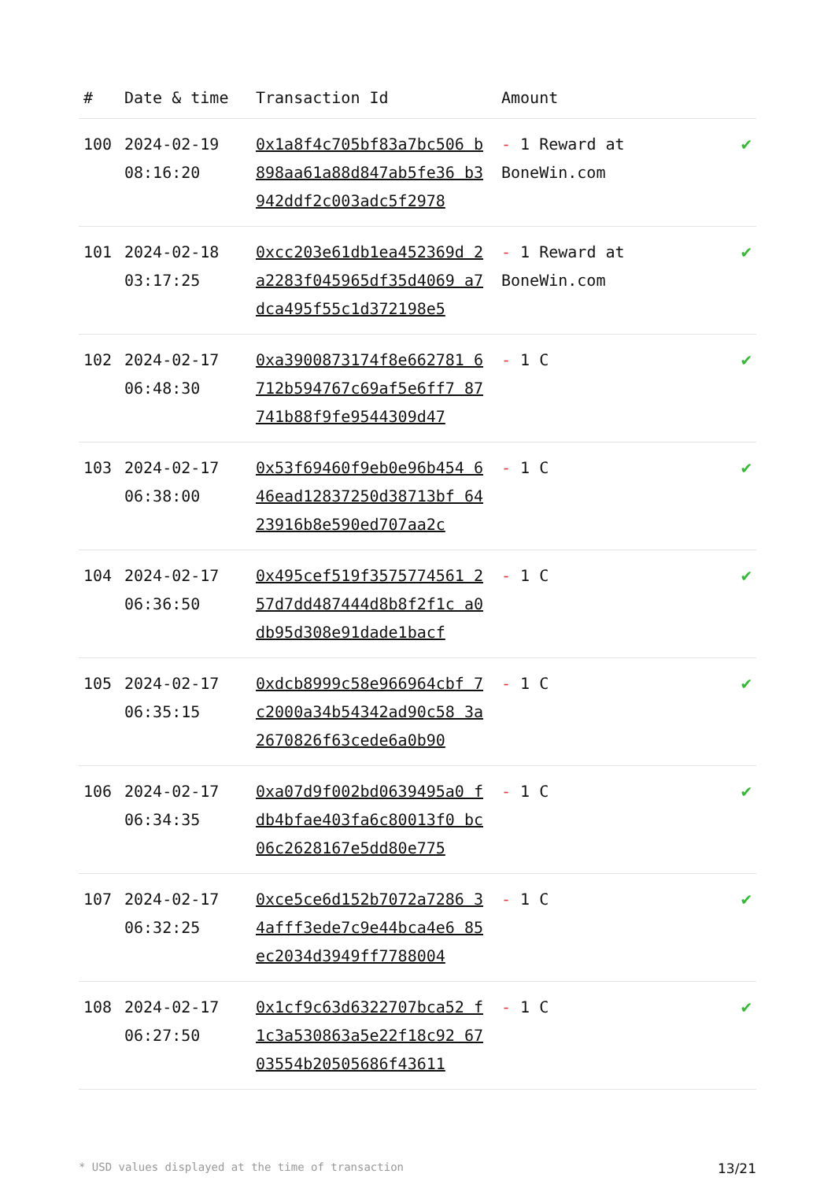| # | Date & time | Transaction Id | Amount | |
| --- | --- | --- | --- | --- |
| 100 | 2024-02-19 08:16:20 | 0x1a8f4c705bf83a7bc506 b898aa61a88d847ab5fe36 b3942ddf2c003adc5f2978 | - 1 Reward at BoneWin.com | ✔ |
| 101 | 2024-02-18 03:17:25 | 0xcc203e61db1ea452369d 2a2283f045965df35d4069 a7dca495f55c1d372198e5 | - 1 Reward at BoneWin.com | ✔ |
| 102 | 2024-02-17 06:48:30 | 0xa3900873174f8e662781 6712b594767c69af5e6ff7 87741b88f9fe9544309d47 | - 1 C | ✔ |
| 103 | 2024-02-17 06:38:00 | 0x53f69460f9eb0e96b454 646ead12837250d38713bf 6423916b8e590ed707aa2c | - 1 C | ✔ |
| 104 | 2024-02-17 06:36:50 | 0x495cef519f3575774561 257d7dd487444d8b8f2f1c a0db95d308e91dade1bacf | - 1 C | ✔ |
| 105 | 2024-02-17 06:35:15 | 0xdcb8999c58e966964cbf 7c2000a34b54342ad90c58 3a2670826f63cede6a0b90 | - 1 C | ✔ |
| 106 | 2024-02-17 06:34:35 | 0xa07d9f002bd0639495a0 fdb4bfae403fa6c80013f0 bc06c2628167e5dd80e775 | - 1 C | ✔ |
| 107 | 2024-02-17 06:32:25 | 0xce5ce6d152b7072a7286 34afff3ede7c9e44bca4e6 85ec2034d3949ff7788004 | - 1 C | ✔ |
| 108 | 2024-02-17 06:27:50 | 0x1cf9c63d6322707bca52 f1c3a530863a5e22f18c92 6703554b20505686f43611 | - 1 C | ✔ |
* USD values displayed at the time of transaction 13/21